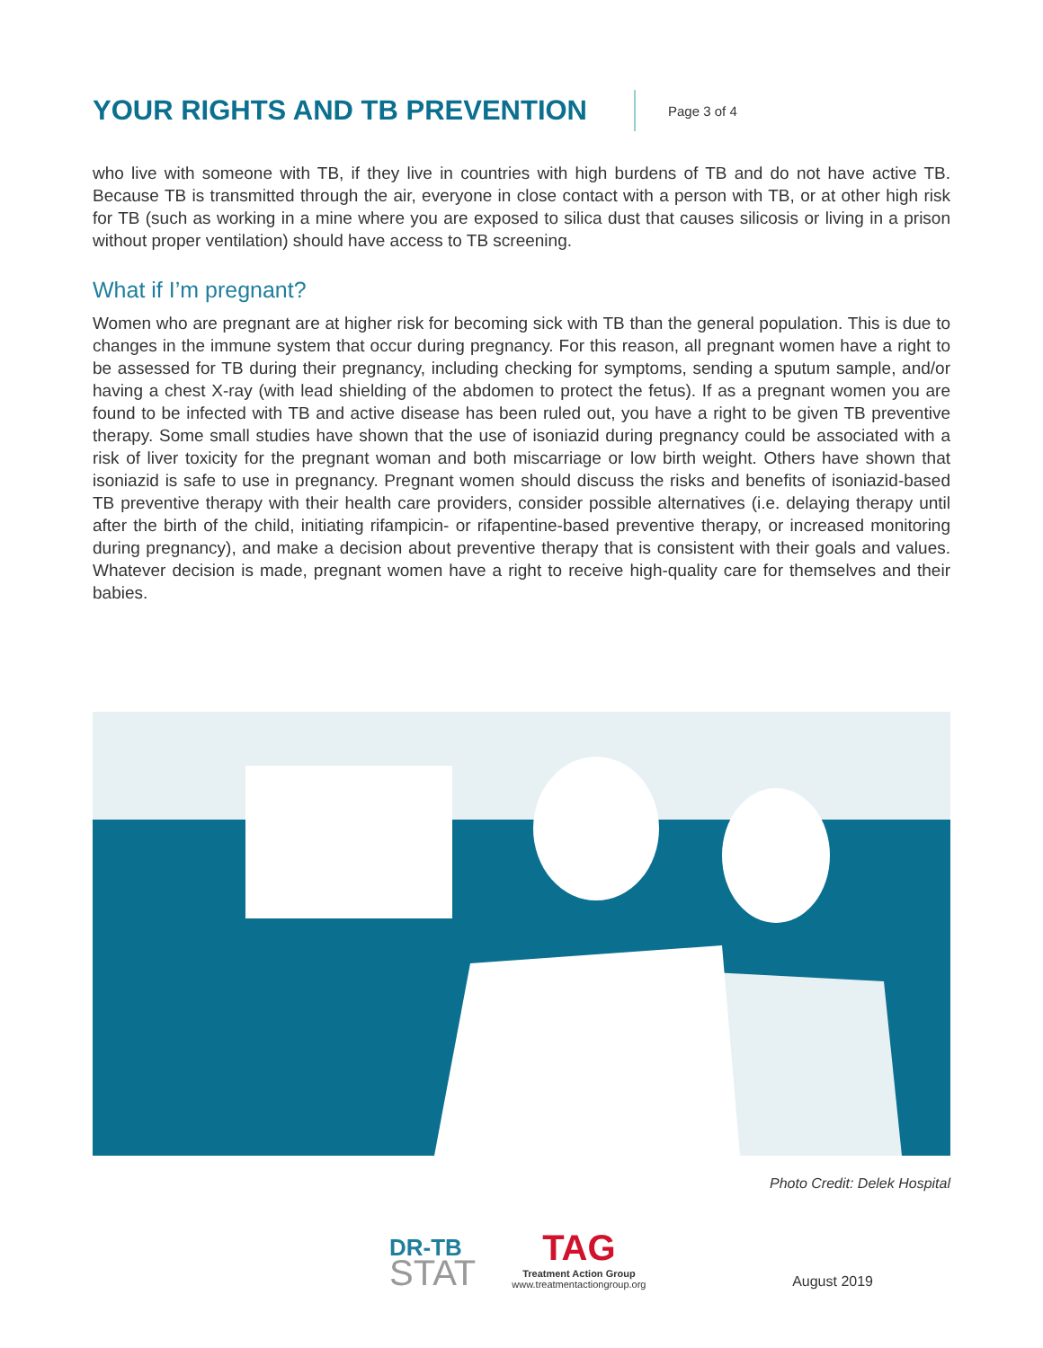YOUR RIGHTS AND TB PREVENTION
Page 3 of 4
who live with someone with TB, if they live in countries with high burdens of TB and do not have active TB. Because TB is transmitted through the air, everyone in close contact with a person with TB, or at other high risk for TB (such as working in a mine where you are exposed to silica dust that causes silicosis or living in a prison without proper ventilation) should have access to TB screening.
What if I’m pregnant?
Women who are pregnant are at higher risk for becoming sick with TB than the general population. This is due to changes in the immune system that occur during pregnancy. For this reason, all pregnant women have a right to be assessed for TB during their pregnancy, including checking for symptoms, sending a sputum sample, and/or having a chest X-ray (with lead shielding of the abdomen to protect the fetus). If as a pregnant women you are found to be infected with TB and active disease has been ruled out, you have a right to be given TB preventive therapy. Some small studies have shown that the use of isoniazid during pregnancy could be associated with a risk of liver toxicity for the pregnant woman and both miscarriage or low birth weight. Others have shown that isoniazid is safe to use in pregnancy. Pregnant women should discuss the risks and benefits of isoniazid-based TB preventive therapy with their health care providers, consider possible alternatives (i.e. delaying therapy until after the birth of the child, initiating rifampicin- or rifapentine-based preventive therapy, or increased monitoring during pregnancy), and make a decision about preventive therapy that is consistent with their goals and values. Whatever decision is made, pregnant women have a right to receive high-quality care for themselves and their babies.
Photo Credit: Delek Hospital
DR-TB
STAT
TAG
Treatment Action Group
www.treatmentactiongroup.org
August 2019